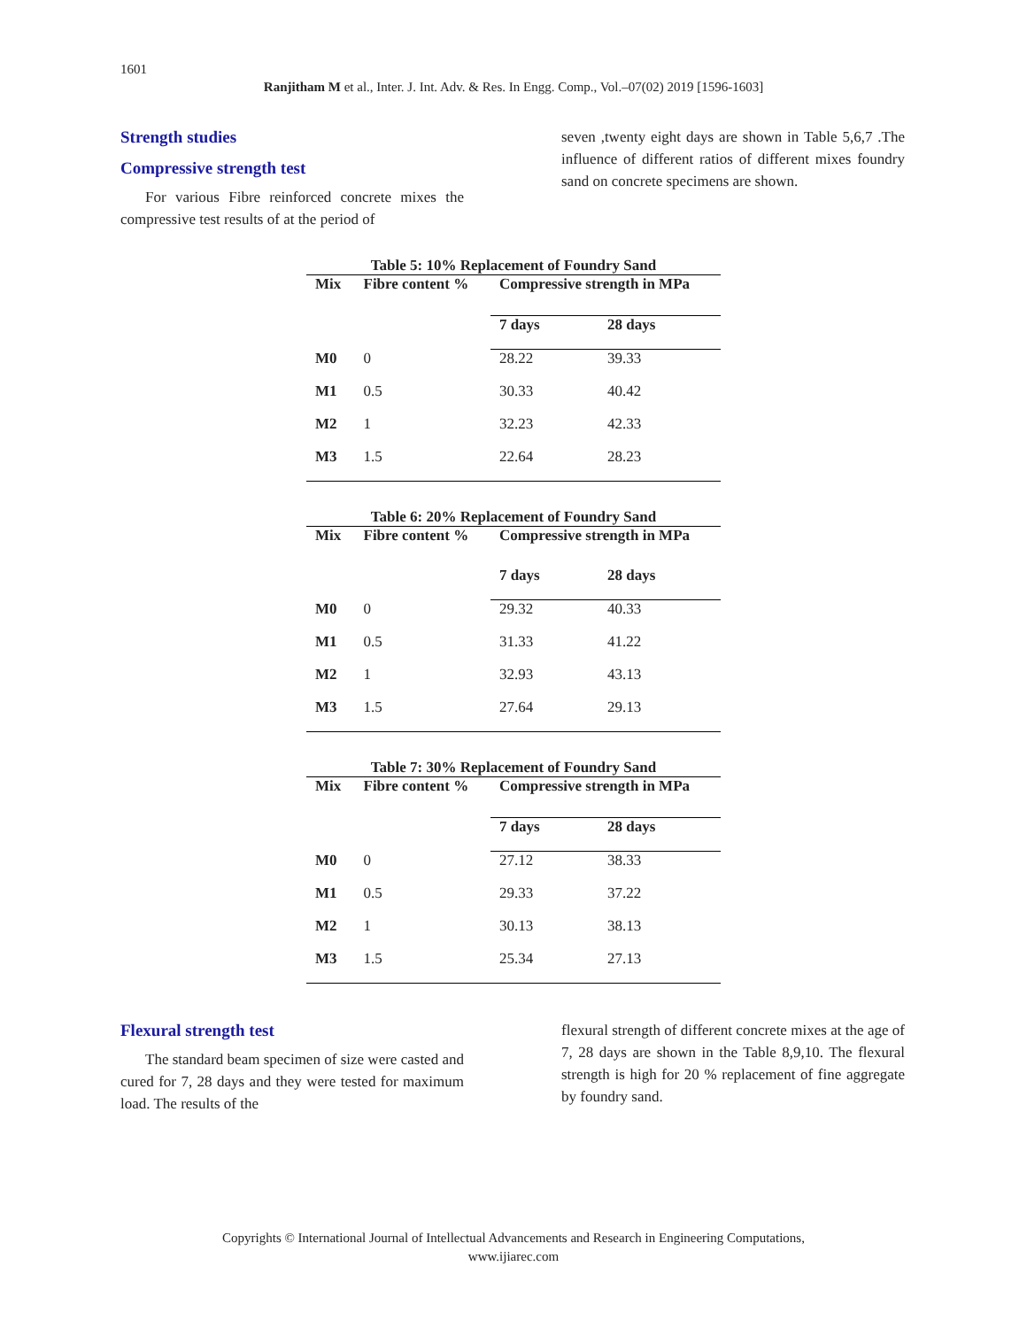1601
Ranjitham M et al., Inter. J. Int. Adv. & Res. In Engg. Comp., Vol.–07(02) 2019 [1596-1603]
Strength studies
Compressive strength test
For various Fibre reinforced concrete mixes the compressive test results of at the period of
seven ,twenty eight days are shown in Table 5,6,7 .The influence of different ratios of different mixes foundry sand on concrete specimens are shown.
Table 5: 10% Replacement of Foundry Sand
| Mix | Fibre content % | Compressive strength in MPa | |
| --- | --- | --- | --- |
| | | 7 days | 28 days |
| M0 | 0 | 28.22 | 39.33 |
| M1 | 0.5 | 30.33 | 40.42 |
| M2 | 1 | 32.23 | 42.33 |
| M3 | 1.5 | 22.64 | 28.23 |
Table 6: 20% Replacement of Foundry Sand
| Mix | Fibre content % | Compressive strength in MPa | |
| --- | --- | --- | --- |
| | | 7 days | 28 days |
| M0 | 0 | 29.32 | 40.33 |
| M1 | 0.5 | 31.33 | 41.22 |
| M2 | 1 | 32.93 | 43.13 |
| M3 | 1.5 | 27.64 | 29.13 |
Table 7: 30% Replacement of Foundry Sand
| Mix | Fibre content % | Compressive strength in MPa | |
| --- | --- | --- | --- |
| | | 7 days | 28 days |
| M0 | 0 | 27.12 | 38.33 |
| M1 | 0.5 | 29.33 | 37.22 |
| M2 | 1 | 30.13 | 38.13 |
| M3 | 1.5 | 25.34 | 27.13 |
Flexural strength test
The standard beam specimen of size were casted and cured for 7, 28 days and they were tested for maximum load. The results of the
flexural strength of different concrete mixes at the age of 7, 28 days are shown in the Table 8,9,10. The flexural strength is high for 20 % replacement of fine aggregate by foundry sand.
Copyrights © International Journal of Intellectual Advancements and Research in Engineering Computations,
www.ijiarec.com